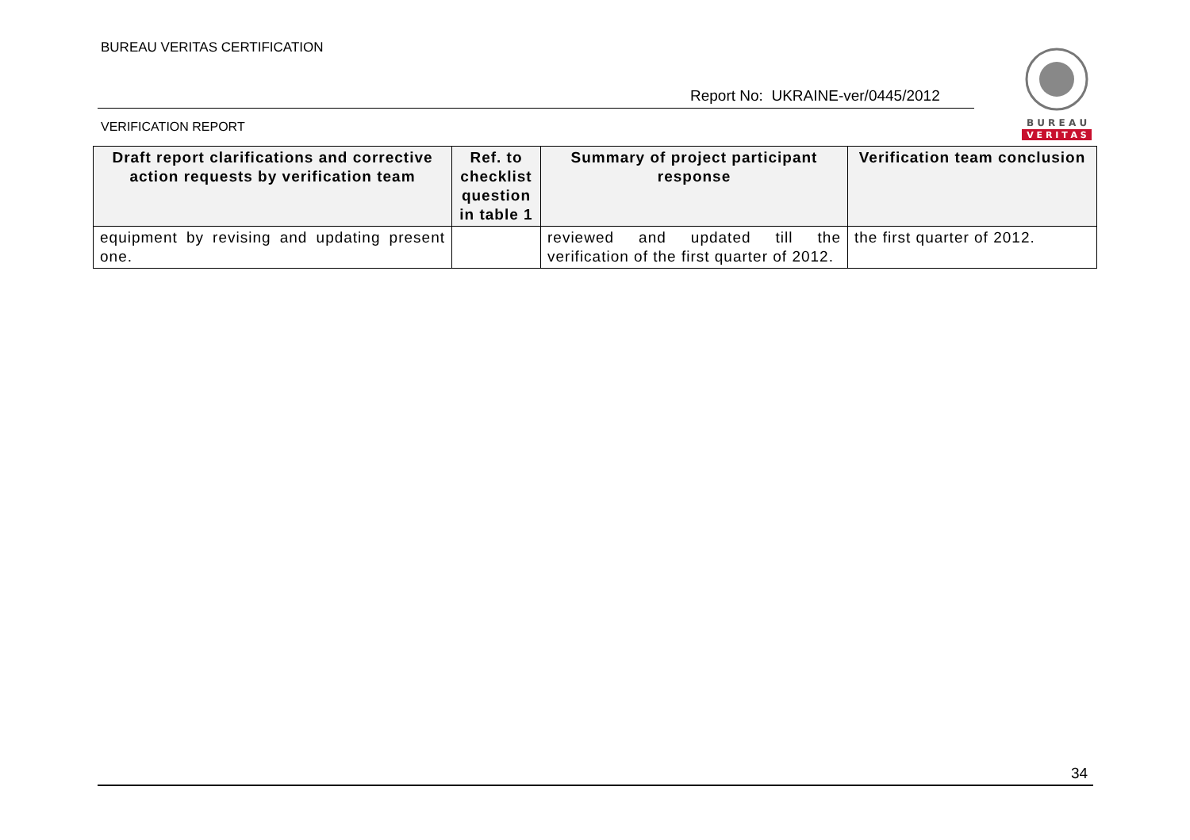BUREAU VERITAS CERTIFICATION
Report No: UKRAINE-ver/0445/2012
VERIFICATION REPORT
B U R E A U
V E R I T A S
| Draft report clarifications and corrective action requests by verification team | Ref. to checklist question in table 1 | Summary of project participant response | Verification team conclusion |
| --- | --- | --- | --- |
| equipment by revising and updating present one. | | reviewed and updated till the verification of the first quarter of 2012. | the first quarter of 2012. |
34